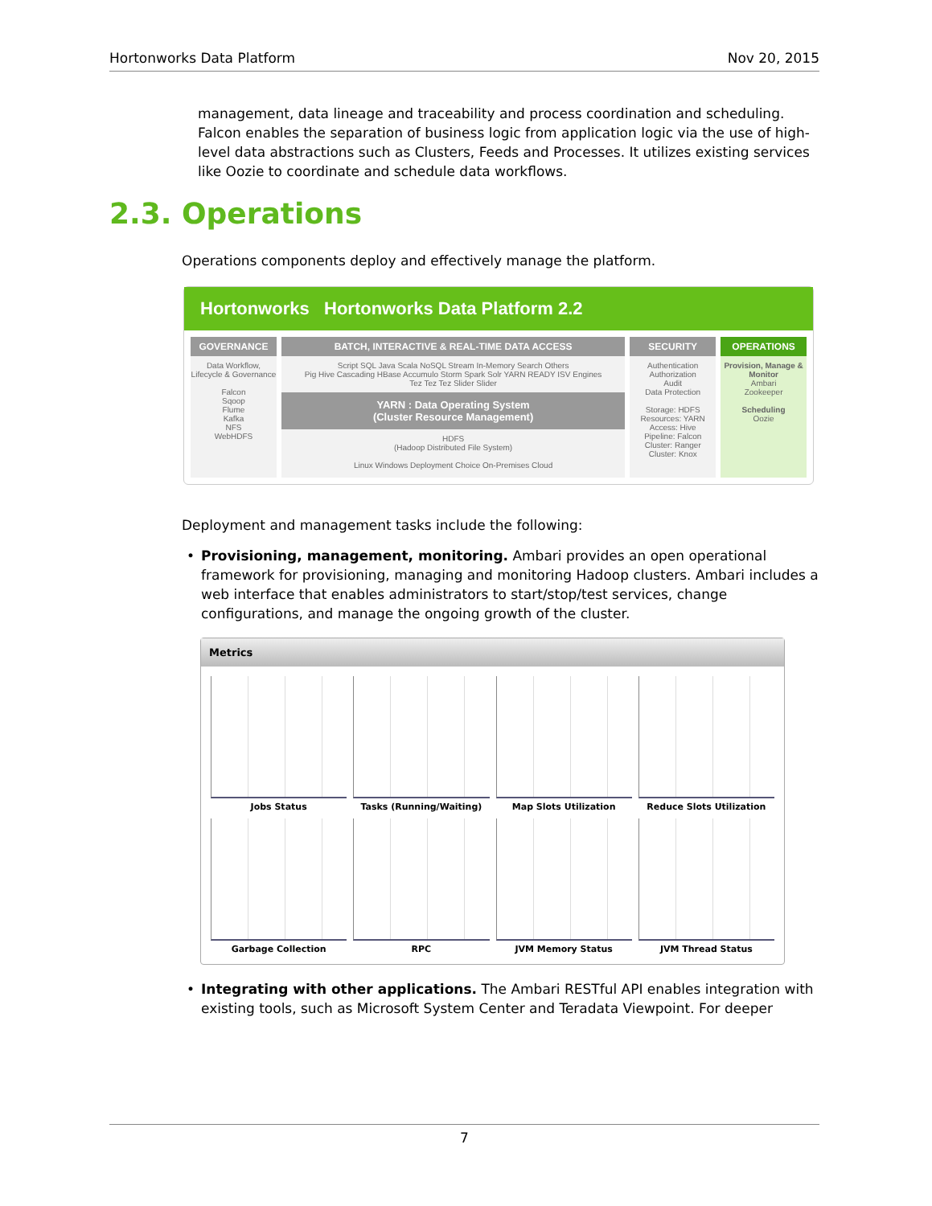Hortonworks Data Platform Nov 20, 2015
management, data lineage and traceability and process coordination and scheduling. Falcon enables the separation of business logic from application logic via the use of high-level data abstractions such as Clusters, Feeds and Processes. It utilizes existing services like Oozie to coordinate and schedule data workflows.
2.3. Operations
Operations components deploy and effectively manage the platform.
Hortonworks Hortonworks Data Platform 2.2
GOVERNANCE
Data Workflow, Lifecycle & Governance
Falcon
Sqoop
Flume
Kafka
NFS
WebHDFS
BATCH, INTERACTIVE & REAL-TIME DATA ACCESS
Script SQL Java Scala NoSQL Stream In-Memory Search Others
Pig Hive Cascading HBase Accumulo Storm Spark Solr YARN READY ISV Engines
Tez Tez Tez Slider Slider
YARN : Data Operating System
(Cluster Resource Management)
HDFS
(Hadoop Distributed File System)
Linux Windows Deployment Choice On-Premises Cloud
SECURITY
Authentication
Authorization
Audit
Data Protection
Storage: HDFS
Resources: YARN
Access: Hive
Pipeline: Falcon
Cluster: Ranger
Cluster: Knox
OPERATIONS
Provision, Manage & Monitor
Ambari
Zookeeper
Scheduling
Oozie
Deployment and management tasks include the following:
• Provisioning, management, monitoring. Ambari provides an open operational framework for provisioning, managing and monitoring Hadoop clusters. Ambari includes a web interface that enables administrators to start/stop/test services, change configurations, and manage the ongoing growth of the cluster.
Metrics
Jobs Status
Tasks (Running/Waiting)
Map Slots Utilization
Reduce Slots Utilization
Garbage Collection
RPC
JVM Memory Status
JVM Thread Status
• Integrating with other applications. The Ambari RESTful API enables integration with existing tools, such as Microsoft System Center and Teradata Viewpoint. For deeper
7